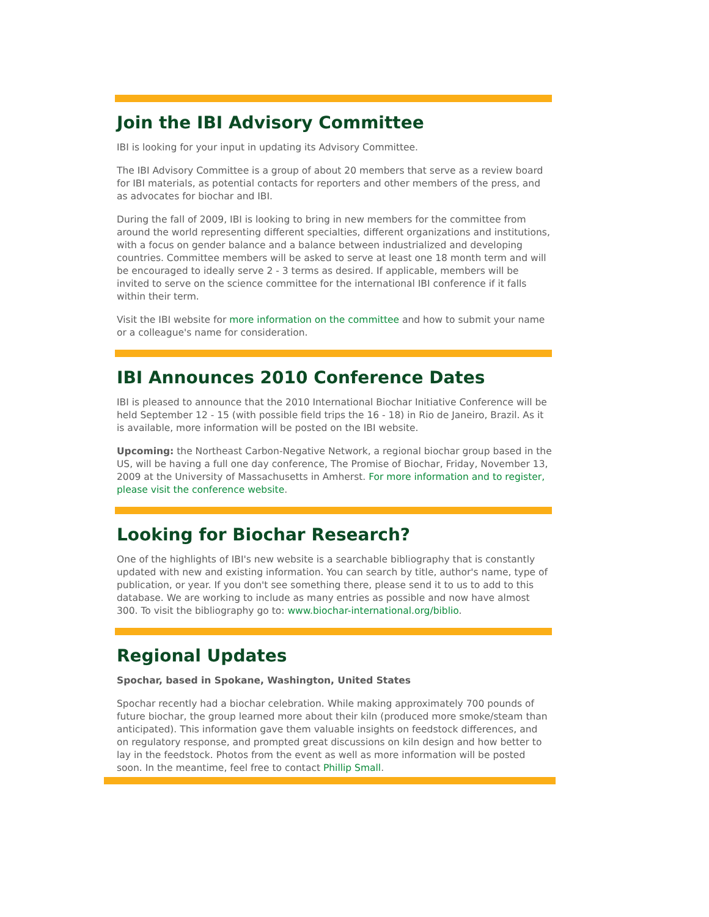Join the IBI Advisory Committee
IBI is looking for your input in updating its Advisory Committee.
The IBI Advisory Committee is a group of about 20 members that serve as a review board for IBI materials, as potential contacts for reporters and other members of the press, and as advocates for biochar and IBI.
During the fall of 2009, IBI is looking to bring in new members for the committee from around the world representing different specialties, different organizations and institutions, with a focus on gender balance and a balance between industrialized and developing countries. Committee members will be asked to serve at least one 18 month term and will be encouraged to ideally serve 2 - 3 terms as desired. If applicable, members will be invited to serve on the science committee for the international IBI conference if it falls within their term.
Visit the IBI website for more information on the committee and how to submit your name or a colleague's name for consideration.
IBI Announces 2010 Conference Dates
IBI is pleased to announce that the 2010 International Biochar Initiative Conference will be held September 12 - 15 (with possible field trips the 16 - 18) in Rio de Janeiro, Brazil. As it is available, more information will be posted on the IBI website.
Upcoming: the Northeast Carbon-Negative Network, a regional biochar group based in the US, will be having a full one day conference, The Promise of Biochar, Friday, November 13, 2009 at the University of Massachusetts in Amherst. For more information and to register, please visit the conference website.
Looking for Biochar Research?
One of the highlights of IBI's new website is a searchable bibliography that is constantly updated with new and existing information. You can search by title, author's name, type of publication, or year. If you don't see something there, please send it to us to add to this database. We are working to include as many entries as possible and now have almost 300. To visit the bibliography go to: www.biochar-international.org/biblio.
Regional Updates
Spochar, based in Spokane, Washington, United States
Spochar recently had a biochar celebration. While making approximately 700 pounds of future biochar, the group learned more about their kiln (produced more smoke/steam than anticipated). This information gave them valuable insights on feedstock differences, and on regulatory response, and prompted great discussions on kiln design and how better to lay in the feedstock. Photos from the event as well as more information will be posted soon. In the meantime, feel free to contact Phillip Small.